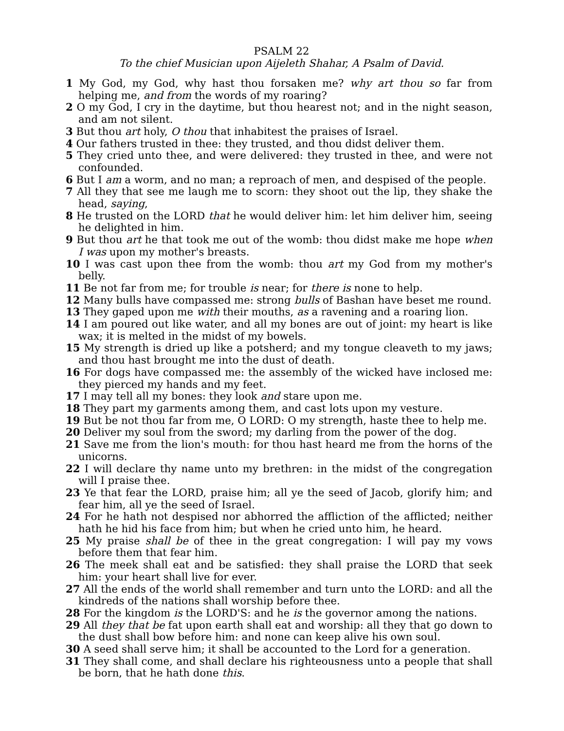PSALM 22
To the chief Musician upon Aijeleth Shahar, A Psalm of David.
1 My God, my God, why hast thou forsaken me? why art thou so far from helping me, and from the words of my roaring?
2 O my God, I cry in the daytime, but thou hearest not; and in the night season, and am not silent.
3 But thou art holy, O thou that inhabitest the praises of Israel.
4 Our fathers trusted in thee: they trusted, and thou didst deliver them.
5 They cried unto thee, and were delivered: they trusted in thee, and were not confounded.
6 But I am a worm, and no man; a reproach of men, and despised of the people.
7 All they that see me laugh me to scorn: they shoot out the lip, they shake the head, saying,
8 He trusted on the LORD that he would deliver him: let him deliver him, seeing he delighted in him.
9 But thou art he that took me out of the womb: thou didst make me hope when I was upon my mother's breasts.
10 I was cast upon thee from the womb: thou art my God from my mother's belly.
11 Be not far from me; for trouble is near; for there is none to help.
12 Many bulls have compassed me: strong bulls of Bashan have beset me round.
13 They gaped upon me with their mouths, as a ravening and a roaring lion.
14 I am poured out like water, and all my bones are out of joint: my heart is like wax; it is melted in the midst of my bowels.
15 My strength is dried up like a potsherd; and my tongue cleaveth to my jaws; and thou hast brought me into the dust of death.
16 For dogs have compassed me: the assembly of the wicked have inclosed me: they pierced my hands and my feet.
17 I may tell all my bones: they look and stare upon me.
18 They part my garments among them, and cast lots upon my vesture.
19 But be not thou far from me, O LORD: O my strength, haste thee to help me.
20 Deliver my soul from the sword; my darling from the power of the dog.
21 Save me from the lion's mouth: for thou hast heard me from the horns of the unicorns.
22 I will declare thy name unto my brethren: in the midst of the congregation will I praise thee.
23 Ye that fear the LORD, praise him; all ye the seed of Jacob, glorify him; and fear him, all ye the seed of Israel.
24 For he hath not despised nor abhorred the affliction of the afflicted; neither hath he hid his face from him; but when he cried unto him, he heard.
25 My praise shall be of thee in the great congregation: I will pay my vows before them that fear him.
26 The meek shall eat and be satisfied: they shall praise the LORD that seek him: your heart shall live for ever.
27 All the ends of the world shall remember and turn unto the LORD: and all the kindreds of the nations shall worship before thee.
28 For the kingdom is the LORD'S: and he is the governor among the nations.
29 All they that be fat upon earth shall eat and worship: all they that go down to the dust shall bow before him: and none can keep alive his own soul.
30 A seed shall serve him; it shall be accounted to the Lord for a generation.
31 They shall come, and shall declare his righteousness unto a people that shall be born, that he hath done this.